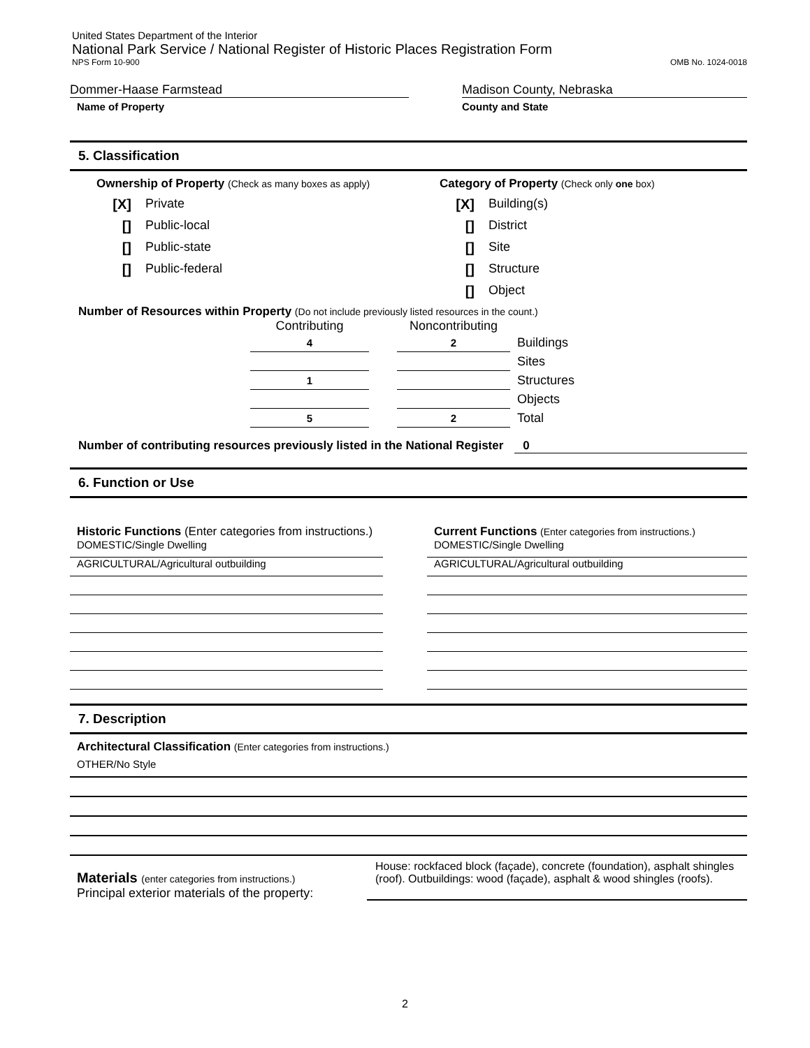United States Department of the Interior
National Park Service / National Register of Historic Places Registration Form
NPS Form 10-900 OMB No. 1024-0018
Dommer-Haase Farmstead
Name of Property
Madison County, Nebraska
County and State
5. Classification
Ownership of Property (Check as many boxes as apply)
[X] Private
[] Public-local
[] Public-state
[] Public-federal
Category of Property (Check only one box)
[X] Building(s)
[] District
[] Site
[] Structure
[] Object
Number of Resources within Property (Do not include previously listed resources in the count.)
| Contributing | | Noncontributing | |
| 4 | | 2 | Buildings |
| | | | Sites |
| 1 | | | Structures |
| | | | Objects |
| 5 | | 2 | Total |
Number of contributing resources previously listed in the National Register 0
6. Function or Use
Historic Functions (Enter categories from instructions.)
DOMESTIC/Single Dwelling
AGRICULTURAL/Agricultural outbuilding
Current Functions (Enter categories from instructions.)
DOMESTIC/Single Dwelling
AGRICULTURAL/Agricultural outbuilding
7. Description
Architectural Classification (Enter categories from instructions.)
OTHER/No Style
Materials (enter categories from instructions.)
Principal exterior materials of the property:
House: rockfaced block (façade), concrete (foundation), asphalt shingles (roof). Outbuildings: wood (façade), asphalt & wood shingles (roofs).
2